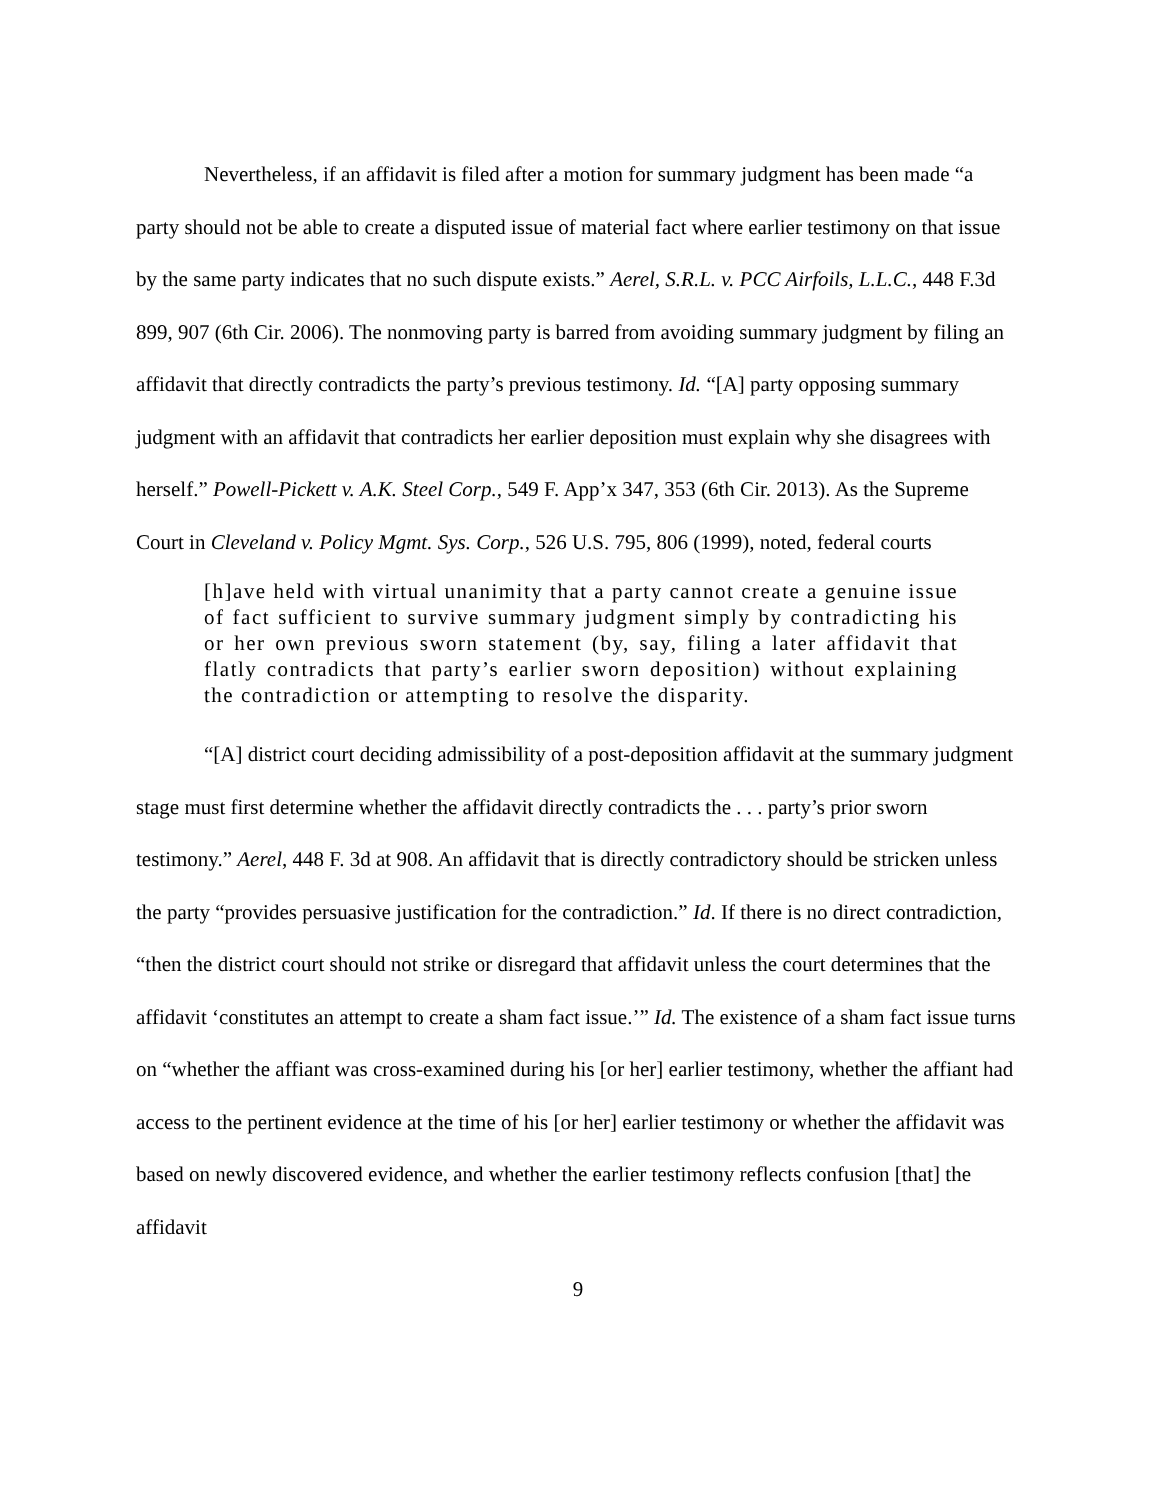Nevertheless, if an affidavit is filed after a motion for summary judgment has been made “a party should not be able to create a disputed issue of material fact where earlier testimony on that issue by the same party indicates that no such dispute exists.” Aerel, S.R.L. v. PCC Airfoils, L.L.C., 448 F.3d 899, 907 (6th Cir. 2006). The nonmoving party is barred from avoiding summary judgment by filing an affidavit that directly contradicts the party’s previous testimony. Id. “[A] party opposing summary judgment with an affidavit that contradicts her earlier deposition must explain why she disagrees with herself.” Powell-Pickett v. A.K. Steel Corp., 549 F. App’x 347, 353 (6th Cir. 2013). As the Supreme Court in Cleveland v. Policy Mgmt. Sys. Corp., 526 U.S. 795, 806 (1999), noted, federal courts
[h]ave held with virtual unanimity that a party cannot create a genuine issue of fact sufficient to survive summary judgment simply by contradicting his or her own previous sworn statement (by, say, filing a later affidavit that flatly contradicts that party’s earlier sworn deposition) without explaining the contradiction or attempting to resolve the disparity.
“[A] district court deciding admissibility of a post-deposition affidavit at the summary judgment stage must first determine whether the affidavit directly contradicts the . . . party’s prior sworn testimony.” Aerel, 448 F. 3d at 908. An affidavit that is directly contradictory should be stricken unless the party “provides persuasive justification for the contradiction.” Id. If there is no direct contradiction, “then the district court should not strike or disregard that affidavit unless the court determines that the affidavit ‘constitutes an attempt to create a sham fact issue.’” Id. The existence of a sham fact issue turns on “whether the affiant was cross-examined during his [or her] earlier testimony, whether the affiant had access to the pertinent evidence at the time of his [or her] earlier testimony or whether the affidavit was based on newly discovered evidence, and whether the earlier testimony reflects confusion [that] the affidavit
9